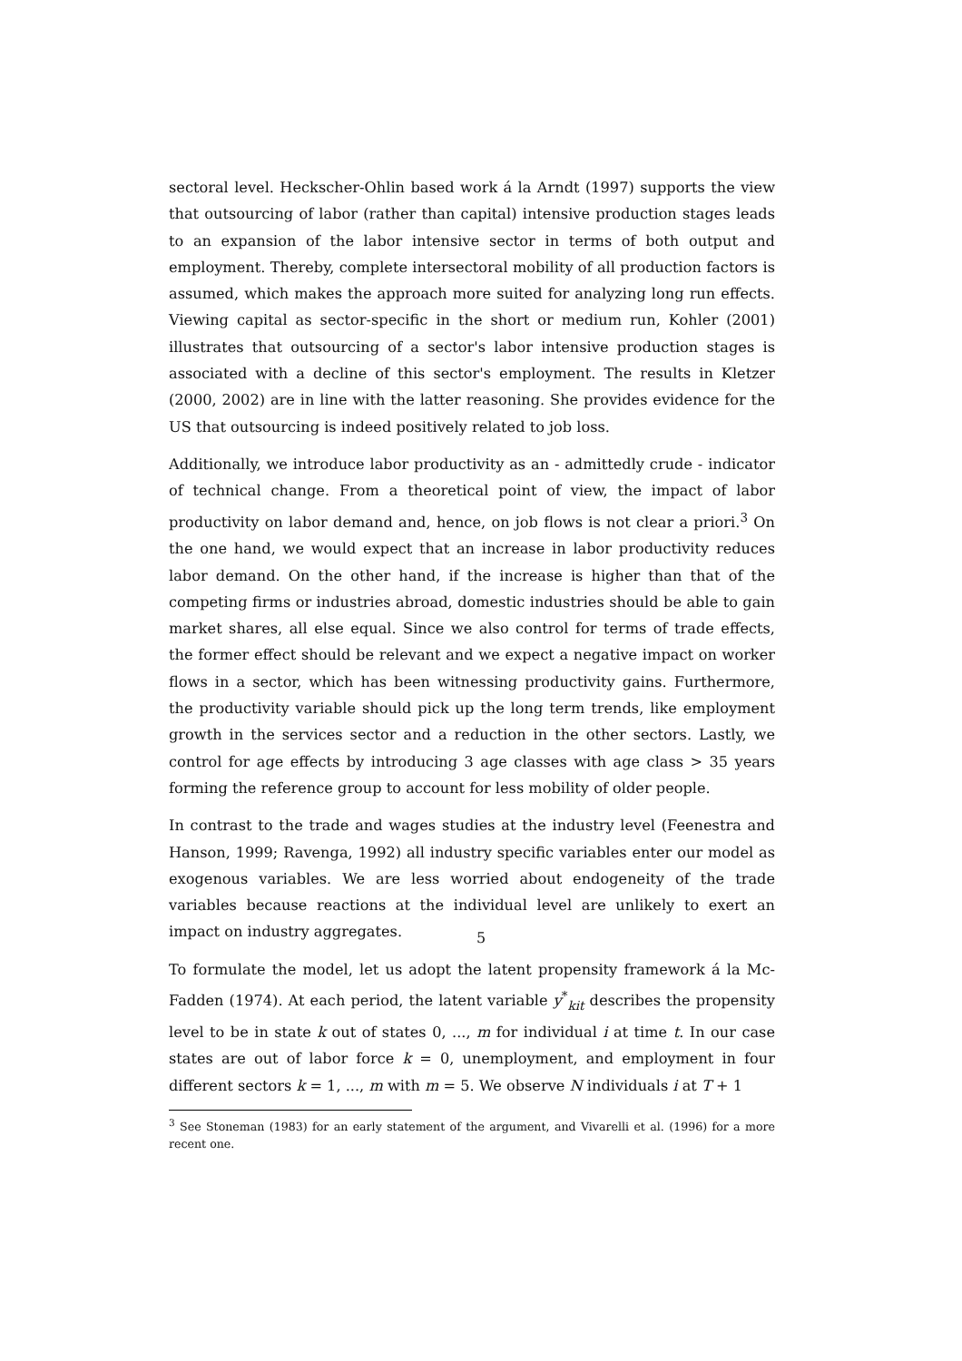sectoral level. Heckscher-Ohlin based work á la Arndt (1997) supports the view that outsourcing of labor (rather than capital) intensive production stages leads to an expansion of the labor intensive sector in terms of both output and employment. Thereby, complete intersectoral mobility of all production factors is assumed, which makes the approach more suited for analyzing long run effects. Viewing capital as sector-specific in the short or medium run, Kohler (2001) illustrates that outsourcing of a sector's labor intensive production stages is associated with a decline of this sector's employment. The results in Kletzer (2000, 2002) are in line with the latter reasoning. She provides evidence for the US that outsourcing is indeed positively related to job loss.
Additionally, we introduce labor productivity as an - admittedly crude - indicator of technical change. From a theoretical point of view, the impact of labor productivity on labor demand and, hence, on job flows is not clear a priori.<sup>3</sup> On the one hand, we would expect that an increase in labor productivity reduces labor demand. On the other hand, if the increase is higher than that of the competing firms or industries abroad, domestic industries should be able to gain market shares, all else equal. Since we also control for terms of trade effects, the former effect should be relevant and we expect a negative impact on worker flows in a sector, which has been witnessing productivity gains. Furthermore, the productivity variable should pick up the long term trends, like employment growth in the services sector and a reduction in the other sectors. Lastly, we control for age effects by introducing 3 age classes with age class > 35 years forming the reference group to account for less mobility of older people.
In contrast to the trade and wages studies at the industry level (Feenestra and Hanson, 1999; Ravenga, 1992) all industry specific variables enter our model as exogenous variables. We are less worried about endogeneity of the trade variables because reactions at the individual level are unlikely to exert an impact on industry aggregates.
To formulate the model, let us adopt the latent propensity framework á la Mc-Fadden (1974). At each period, the latent variable y<sup>*</sup><sub>kit</sub> describes the propensity level to be in state k out of states 0, ..., m for individual i at time t. In our case states are out of labor force k = 0, unemployment, and employment in four different sectors k = 1, ..., m with m = 5. We observe N individuals i at T + 1
<sup>3</sup> See Stoneman (1983) for an early statement of the argument, and Vivarelli et al. (1996) for a more recent one.
5